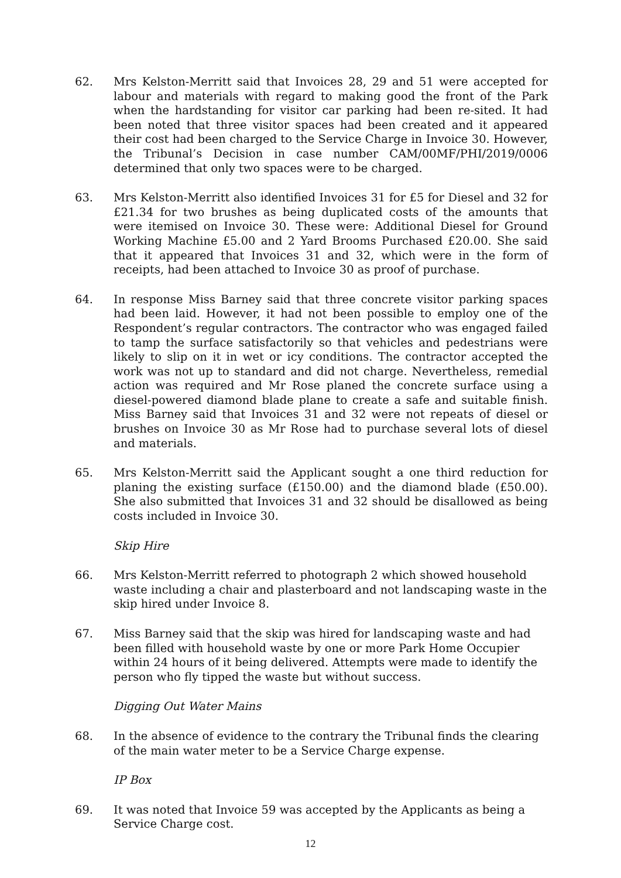62. Mrs Kelston-Merritt said that Invoices 28, 29 and 51 were accepted for labour and materials with regard to making good the front of the Park when the hardstanding for visitor car parking had been re-sited. It had been noted that three visitor spaces had been created and it appeared their cost had been charged to the Service Charge in Invoice 30. However, the Tribunal’s Decision in case number CAM/00MF/PHI/2019/0006 determined that only two spaces were to be charged.
63. Mrs Kelston-Merritt also identified Invoices 31 for £5 for Diesel and 32 for £21.34 for two brushes as being duplicated costs of the amounts that were itemised on Invoice 30. These were: Additional Diesel for Ground Working Machine £5.00 and 2 Yard Brooms Purchased £20.00. She said that it appeared that Invoices 31 and 32, which were in the form of receipts, had been attached to Invoice 30 as proof of purchase.
64. In response Miss Barney said that three concrete visitor parking spaces had been laid. However, it had not been possible to employ one of the Respondent’s regular contractors. The contractor who was engaged failed to tamp the surface satisfactorily so that vehicles and pedestrians were likely to slip on it in wet or icy conditions. The contractor accepted the work was not up to standard and did not charge. Nevertheless, remedial action was required and Mr Rose planed the concrete surface using a diesel-powered diamond blade plane to create a safe and suitable finish. Miss Barney said that Invoices 31 and 32 were not repeats of diesel or brushes on Invoice 30 as Mr Rose had to purchase several lots of diesel and materials.
65. Mrs Kelston-Merritt said the Applicant sought a one third reduction for planing the existing surface (£150.00) and the diamond blade (£50.00). She also submitted that Invoices 31 and 32 should be disallowed as being costs included in Invoice 30.
Skip Hire
66. Mrs Kelston-Merritt referred to photograph 2 which showed household waste including a chair and plasterboard and not landscaping waste in the skip hired under Invoice 8.
67. Miss Barney said that the skip was hired for landscaping waste and had been filled with household waste by one or more Park Home Occupier within 24 hours of it being delivered. Attempts were made to identify the person who fly tipped the waste but without success.
Digging Out Water Mains
68. In the absence of evidence to the contrary the Tribunal finds the clearing of the main water meter to be a Service Charge expense.
IP Box
69. It was noted that Invoice 59 was accepted by the Applicants as being a Service Charge cost.
12